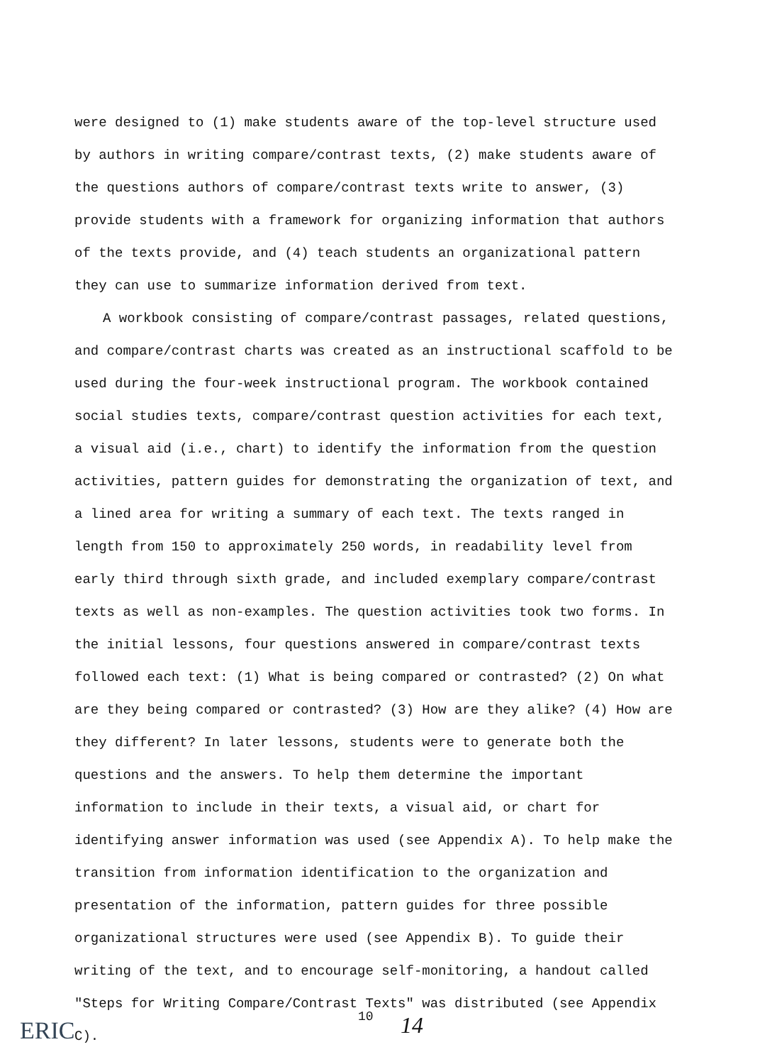were designed to (1) make students aware of the top-level structure used by authors in writing compare/contrast texts, (2) make students aware of the questions authors of compare/contrast texts write to answer, (3) provide students with a framework for organizing information that authors of the texts provide, and (4) teach students an organizational pattern they can use to summarize information derived from text.
A workbook consisting of compare/contrast passages, related questions, and compare/contrast charts was created as an instructional scaffold to be used during the four-week instructional program. The workbook contained social studies texts, compare/contrast question activities for each text, a visual aid (i.e., chart) to identify the information from the question activities, pattern guides for demonstrating the organization of text, and a lined area for writing a summary of each text. The texts ranged in length from 150 to approximately 250 words, in readability level from early third through sixth grade, and included exemplary compare/contrast texts as well as non-examples. The question activities took two forms. In the initial lessons, four questions answered in compare/contrast texts followed each text: (1) What is being compared or contrasted? (2) On what are they being compared or contrasted? (3) How are they alike? (4) How are they different? In later lessons, students were to generate both the questions and the answers. To help them determine the important information to include in their texts, a visual aid, or chart for identifying answer information was used (see Appendix A). To help make the transition from information identification to the organization and presentation of the information, pattern guides for three possible organizational structures were used (see Appendix B). To guide their writing of the text, and to encourage self-monitoring, a handout called "Steps for Writing Compare/Contrast Texts" was distributed (see Appendix C).
ERIC
10
14